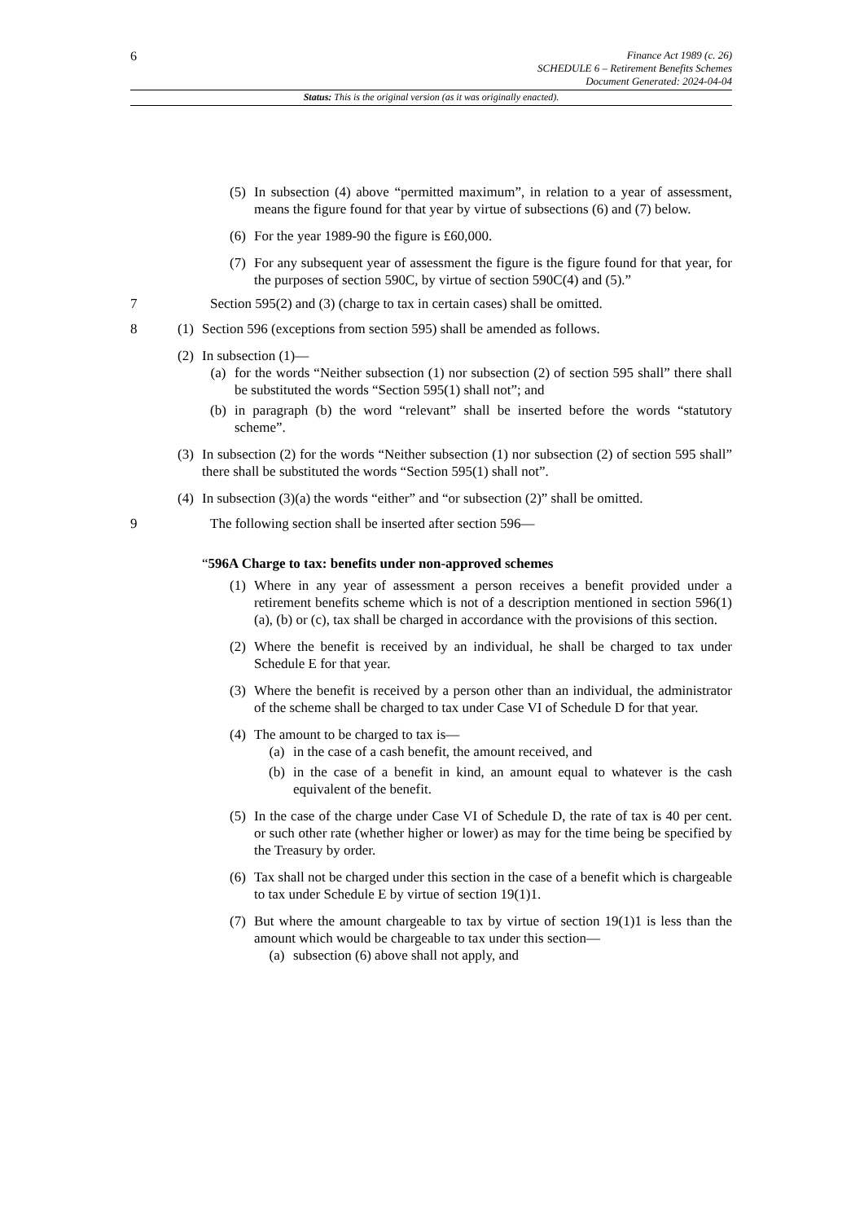6
Finance Act 1989 (c. 26)
SCHEDULE 6 – Retirement Benefits Schemes
Document Generated: 2024-04-04
Status: This is the original version (as it was originally enacted).
(5) In subsection (4) above “permitted maximum”, in relation to a year of assessment, means the figure found for that year by virtue of subsections (6) and (7) below.
(6) For the year 1989-90 the figure is £60,000.
(7) For any subsequent year of assessment the figure is the figure found for that year, for the purposes of section 590C, by virtue of section 590C(4) and (5).”
7 Section 595(2) and (3) (charge to tax in certain cases) shall be omitted.
8 (1) Section 596 (exceptions from section 595) shall be amended as follows.
(2) In subsection (1)—
(a) for the words “Neither subsection (1) nor subsection (2) of section 595 shall” there shall be substituted the words “Section 595(1) shall not”; and
(b) in paragraph (b) the word “relevant” shall be inserted before the words “statutory scheme”.
(3) In subsection (2) for the words “Neither subsection (1) nor subsection (2) of section 595 shall” there shall be substituted the words “Section 595(1) shall not”.
(4) In subsection (3)(a) the words “either” and “or subsection (2)” shall be omitted.
9 The following section shall be inserted after section 596—
“596A Charge to tax: benefits under non-approved schemes
(1) Where in any year of assessment a person receives a benefit provided under a retirement benefits scheme which is not of a description mentioned in section 596(1) (a), (b) or (c), tax shall be charged in accordance with the provisions of this section.
(2) Where the benefit is received by an individual, he shall be charged to tax under Schedule E for that year.
(3) Where the benefit is received by a person other than an individual, the administrator of the scheme shall be charged to tax under Case VI of Schedule D for that year.
(4) The amount to be charged to tax is—
(a) in the case of a cash benefit, the amount received, and
(b) in the case of a benefit in kind, an amount equal to whatever is the cash equivalent of the benefit.
(5) In the case of the charge under Case VI of Schedule D, the rate of tax is 40 per cent. or such other rate (whether higher or lower) as may for the time being be specified by the Treasury by order.
(6) Tax shall not be charged under this section in the case of a benefit which is chargeable to tax under Schedule E by virtue of section 19(1)1.
(7) But where the amount chargeable to tax by virtue of section 19(1)1 is less than the amount which would be chargeable to tax under this section—
(a) subsection (6) above shall not apply, and